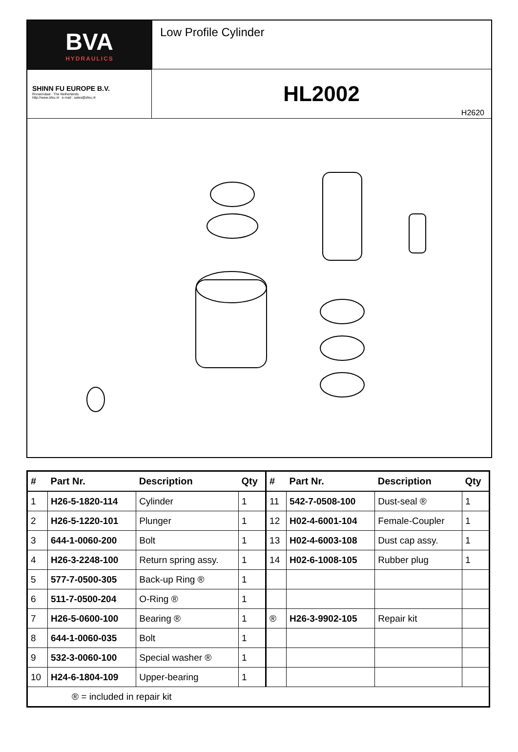BVA
HYDRAULICS
Low Profile Cylinder
SHINN FU EUROPE B.V.
Roosendaal - The Netherlands
http://www.sfeu.nl e-mail : sales@sfeu.nl
HL2002
H2620
| # | Part Nr. | Description | Qty | # | Part Nr. | Description | Qty |
| --- | --- | --- | --- | --- | --- | --- | --- |
| 1 | H26-5-1820-114 | Cylinder | 1 | 11 | 542-7-0508-100 | Dust-seal ® | 1 |
| 2 | H26-5-1220-101 | Plunger | 1 | 12 | H02-4-6001-104 | Female-Coupler | 1 |
| 3 | 644-1-0060-200 | Bolt | 1 | 13 | H02-4-6003-108 | Dust cap assy. | 1 |
| 4 | H26-3-2248-100 | Return spring assy. | 1 | 14 | H02-6-1008-105 | Rubber plug | 1 |
| 5 | 577-7-0500-305 | Back-up Ring ® | 1 | | | | |
| 6 | 511-7-0500-204 | O-Ring ® | 1 | | | | |
| 7 | H26-5-0600-100 | Bearing ® | 1 | ® | H26-3-9902-105 | Repair kit | |
| 8 | 644-1-0060-035 | Bolt | 1 | | | | |
| 9 | 532-3-0060-100 | Special washer ® | 1 | | | | |
| 10 | H24-6-1804-109 | Upper-bearing | 1 | | | | |
| ® = included in repair kit | | | | | | | |